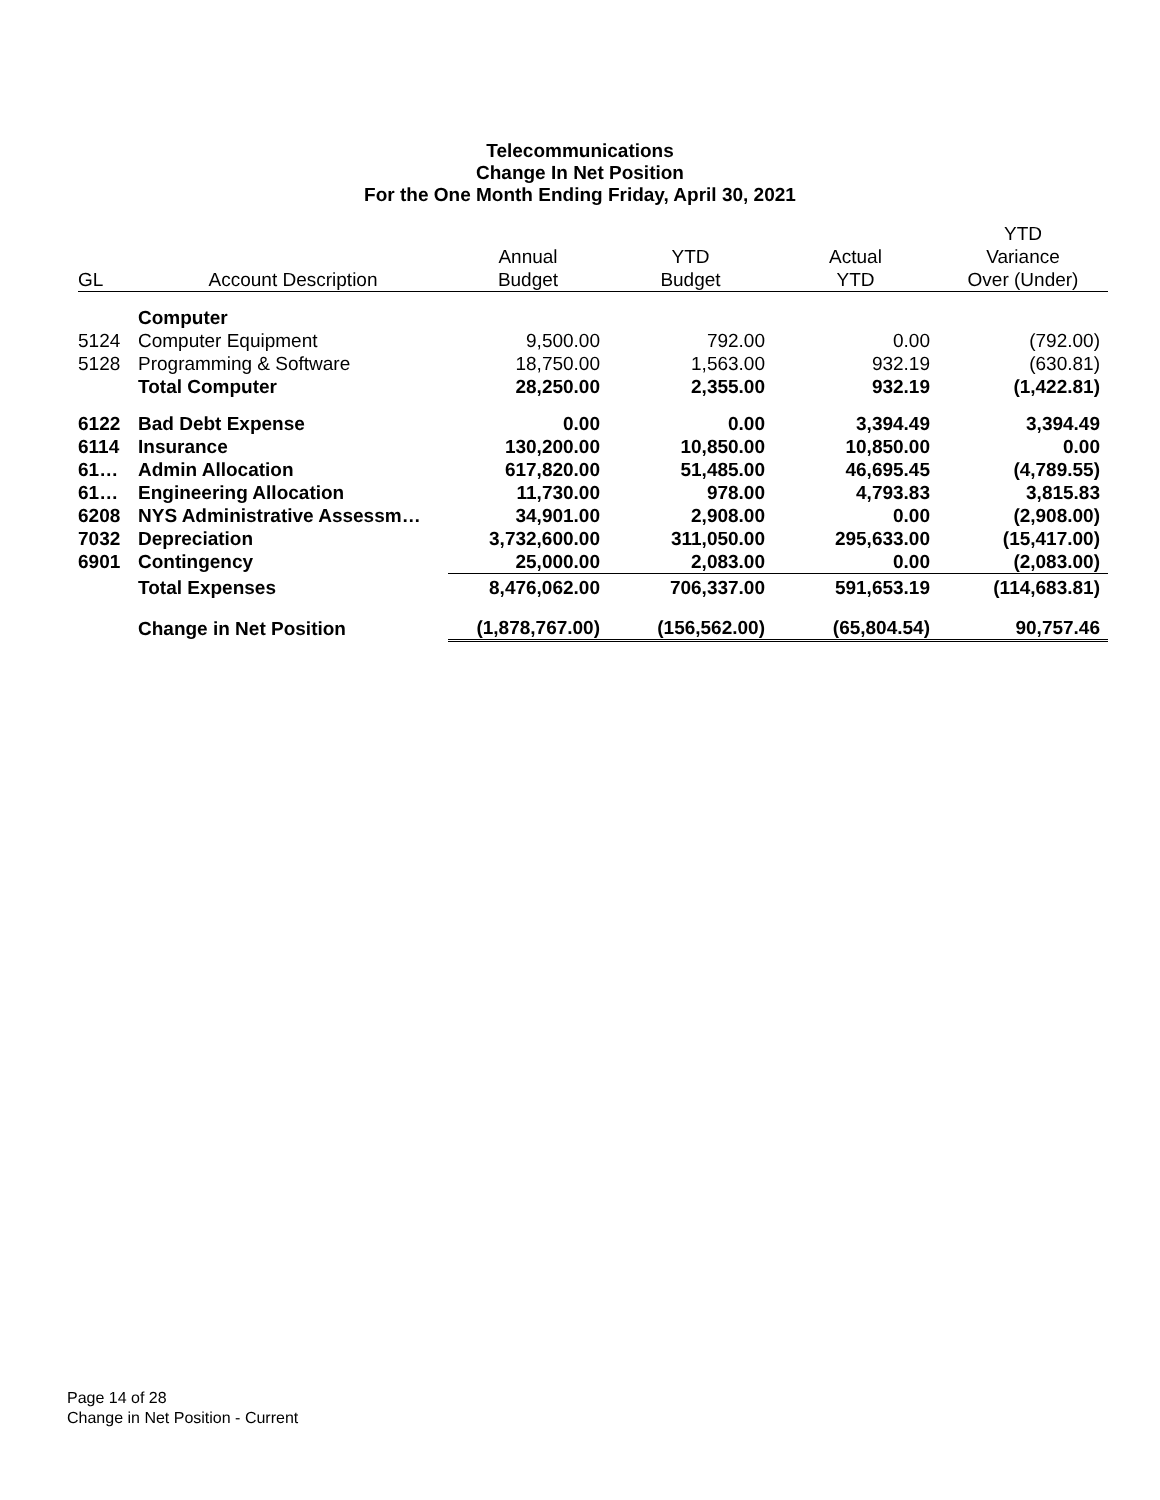Telecommunications
Change In Net Position
For the One Month Ending Friday, April 30, 2021
| | | | | | YTD |
| --- | --- | --- | --- | --- | --- |
| | | Annual | YTD | Actual | Variance |
| GL | Account Description | Budget | Budget | YTD | Over (Under) |
| | Computer | | | | |
| 5124 | Computer Equipment | 9,500.00 | 792.00 | 0.00 | (792.00) |
| 5128 | Programming & Software | 18,750.00 | 1,563.00 | 932.19 | (630.81) |
| | Total Computer | 28,250.00 | 2,355.00 | 932.19 | (1,422.81) |
| 6122 | Bad Debt Expense | 0.00 | 0.00 | 3,394.49 | 3,394.49 |
| 6114 | Insurance | 130,200.00 | 10,850.00 | 10,850.00 | 0.00 |
| 61… | Admin Allocation | 617,820.00 | 51,485.00 | 46,695.45 | (4,789.55) |
| 61… | Engineering Allocation | 11,730.00 | 978.00 | 4,793.83 | 3,815.83 |
| 6208 | NYS Administrative Assessm… | 34,901.00 | 2,908.00 | 0.00 | (2,908.00) |
| 7032 | Depreciation | 3,732,600.00 | 311,050.00 | 295,633.00 | (15,417.00) |
| 6901 | Contingency | 25,000.00 | 2,083.00 | 0.00 | (2,083.00) |
| | Total Expenses | 8,476,062.00 | 706,337.00 | 591,653.19 | (114,683.81) |
| | Change in Net Position | (1,878,767.00) | (156,562.00) | (65,804.54) | 90,757.46 |
Page 14 of 28
Change in Net Position - Current